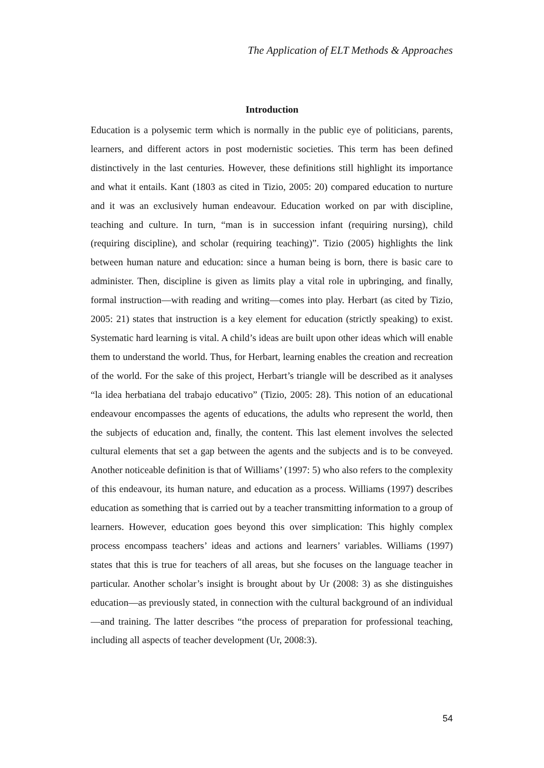The Application of ELT Methods & Approaches
Introduction
Education is a polysemic term which is normally in the public eye of politicians, parents, learners, and different actors in post modernistic societies. This term has been defined distinctively in the last centuries. However, these definitions still highlight its importance and what it entails. Kant (1803 as cited in Tizio, 2005: 20) compared education to nurture and it was an exclusively human endeavour. Education worked on par with discipline, teaching and culture. In turn, “man is in succession infant (requiring nursing), child (requiring discipline), and scholar (requiring teaching)”. Tizio (2005) highlights the link between human nature and education: since a human being is born, there is basic care to administer. Then, discipline is given as limits play a vital role in upbringing, and finally, formal instruction—with reading and writing—comes into play. Herbart (as cited by Tizio, 2005: 21) states that instruction is a key element for education (strictly speaking) to exist. Systematic hard learning is vital. A child’s ideas are built upon other ideas which will enable them to understand the world. Thus, for Herbart, learning enables the creation and recreation of the world. For the sake of this project, Herbart’s triangle will be described as it analyses “la idea herbatiana del trabajo educativo” (Tizio, 2005: 28). This notion of an educational endeavour encompasses the agents of educations, the adults who represent the world, then the subjects of education and, finally, the content. This last element involves the selected cultural elements that set a gap between the agents and the subjects and is to be conveyed. Another noticeable definition is that of Williams’ (1997: 5) who also refers to the complexity of this endeavour, its human nature, and education as a process. Williams (1997) describes education as something that is carried out by a teacher transmitting information to a group of learners. However, education goes beyond this over simplication: This highly complex process encompass teachers’ ideas and actions and learners’ variables. Williams (1997) states that this is true for teachers of all areas, but she focuses on the language teacher in particular. Another scholar’s insight is brought about by Ur (2008: 3) as she distinguishes education—as previously stated, in connection with the cultural background of an individual—and training. The latter describes “the process of preparation for professional teaching, including all aspects of teacher development (Ur, 2008:3).
54